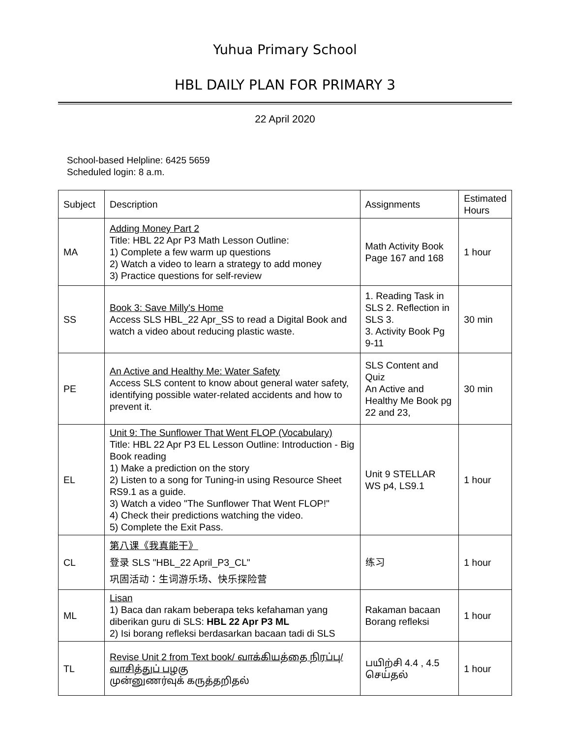Yuhua Primary School
HBL DAILY PLAN FOR PRIMARY 3
22 April 2020
School-based Helpline: 6425 5659
Scheduled login: 8 a.m.
| Subject | Description | Assignments | Estimated Hours |
| --- | --- | --- | --- |
| MA | Adding Money Part 2 Title: HBL 22 Apr P3 Math Lesson Outline: 1) Complete a few warm up questions 2) Watch a video to learn a strategy to add money 3) Practice questions for self-review | Math Activity Book Page 167 and 168 | 1 hour |
| SS | Book 3: Save Milly's Home Access SLS HBL_22 Apr_SS to read a Digital Book and watch a video about reducing plastic waste. | 1. Reading Task in SLS 2. Reflection in SLS 3. 3. Activity Book Pg 9-11 | 30 min |
| PE | An Active and Healthy Me: Water Safety Access SLS content to know about general water safety, identifying possible water-related accidents and how to prevent it. | SLS Content and Quiz An Active and Healthy Me Book pg 22 and 23, | 30 min |
| EL | Unit 9: The Sunflower That Went FLOP (Vocabulary) Title: HBL 22 Apr P3 EL Lesson Outline: Introduction - Big Book reading 1) Make a prediction on the story 2) Listen to a song for Tuning-in using Resource Sheet RS9.1 as a guide. 3) Watch a video "The Sunflower That Went FLOP!" 4) Check their predictions watching the video. 5) Complete the Exit Pass. | Unit 9 STELLAR WS p4, LS9.1 | 1 hour |
| CL | 第八课《我真能干》 登录 SLS "HBL_22 April_P3_CL" 巩固活动：生词游乐场、快乐探险营 | 练习 | 1 hour |
| ML | Lisan 1) Baca dan rakam beberapa teks kefahaman yang diberikan guru di SLS: HBL 22 Apr P3 ML 2) Isi borang refleksi berdasarkan bacaan tadi di SLS | Rakaman bacaan Borang refleksi | 1 hour |
| TL | Revise Unit 2 from Text book/ வாக்கியத்தை நிரப்பு/ வாசித்துப் பழகு முன்னுணர்வுக் கருத்தறிதல் | பயிற்சி 4.4 , 4.5 செய்தல் | 1 hour |